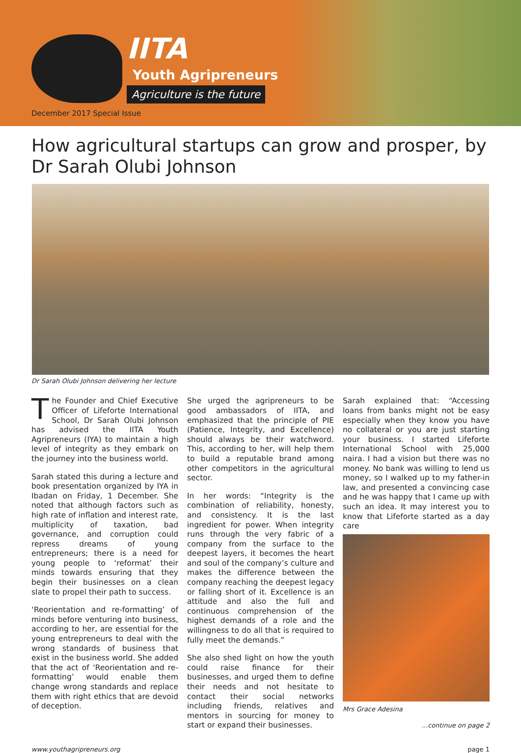IITA
Youth Agripreneurs
Agriculture is the future
December 2017 Special Issue
How agricultural startups can grow and prosper, by Dr Sarah Olubi Johnson
Dr Sarah Olubi Johnson delivering her lecture
The Founder and Chief Executive Officer of Lifeforte International School, Dr Sarah Olubi Johnson has advised the IITA Youth Agripreneurs (IYA) to maintain a high level of integrity as they embark on the journey into the business world.
Sarah stated this during a lecture and book presentation organized by IYA in Ibadan on Friday, 1 December. She noted that although factors such as high rate of inflation and interest rate, multiplicity of taxation, bad governance, and corruption could repress dreams of young entrepreneurs; there is a need for young people to ‘reformat’ their minds towards ensuring that they begin their businesses on a clean slate to propel their path to success.
‘Reorientation and re-formatting’ of minds before venturing into business, according to her, are essential for the young entrepreneurs to deal with the wrong standards of business that exist in the business world. She added that the act of ‘Reorientation and re-formatting’ would enable them change wrong standards and replace them with right ethics that are devoid of deception.
She urged the agripreneurs to be good ambassadors of IITA, and emphasized that the principle of PIE (Patience, Integrity, and Excellence) should always be their watchword. This, according to her, will help them to build a reputable brand among other competitors in the agricultural sector.
In her words: “Integrity is the combination of reliability, honesty, and consistency. It is the last ingredient for power. When integrity runs through the very fabric of a company from the surface to the deepest layers, it becomes the heart and soul of the company’s culture and makes the difference between the company reaching the deepest legacy or falling short of it. Excellence is an attitude and also the full and continuous comprehension of the highest demands of a role and the willingness to do all that is required to fully meet the demands.”
She also shed light on how the youth could raise finance for their businesses, and urged them to define their needs and not hesitate to contact their social networks including friends, relatives and mentors in sourcing for money to start or expand their businesses.
Sarah explained that: “Accessing loans from banks might not be easy especially when they know you have no collateral or you are just starting your business. I started Lifeforte International School with 25,000 naira. I had a vision but there was no money. No bank was willing to lend us money, so I walked up to my father-in law, and presented a convincing case and he was happy that I came up with such an idea. It may interest you to know that Lifeforte started as a day care
Mrs Grace Adesina
...continue on page 2
www.youthagripreneurs.org page 1